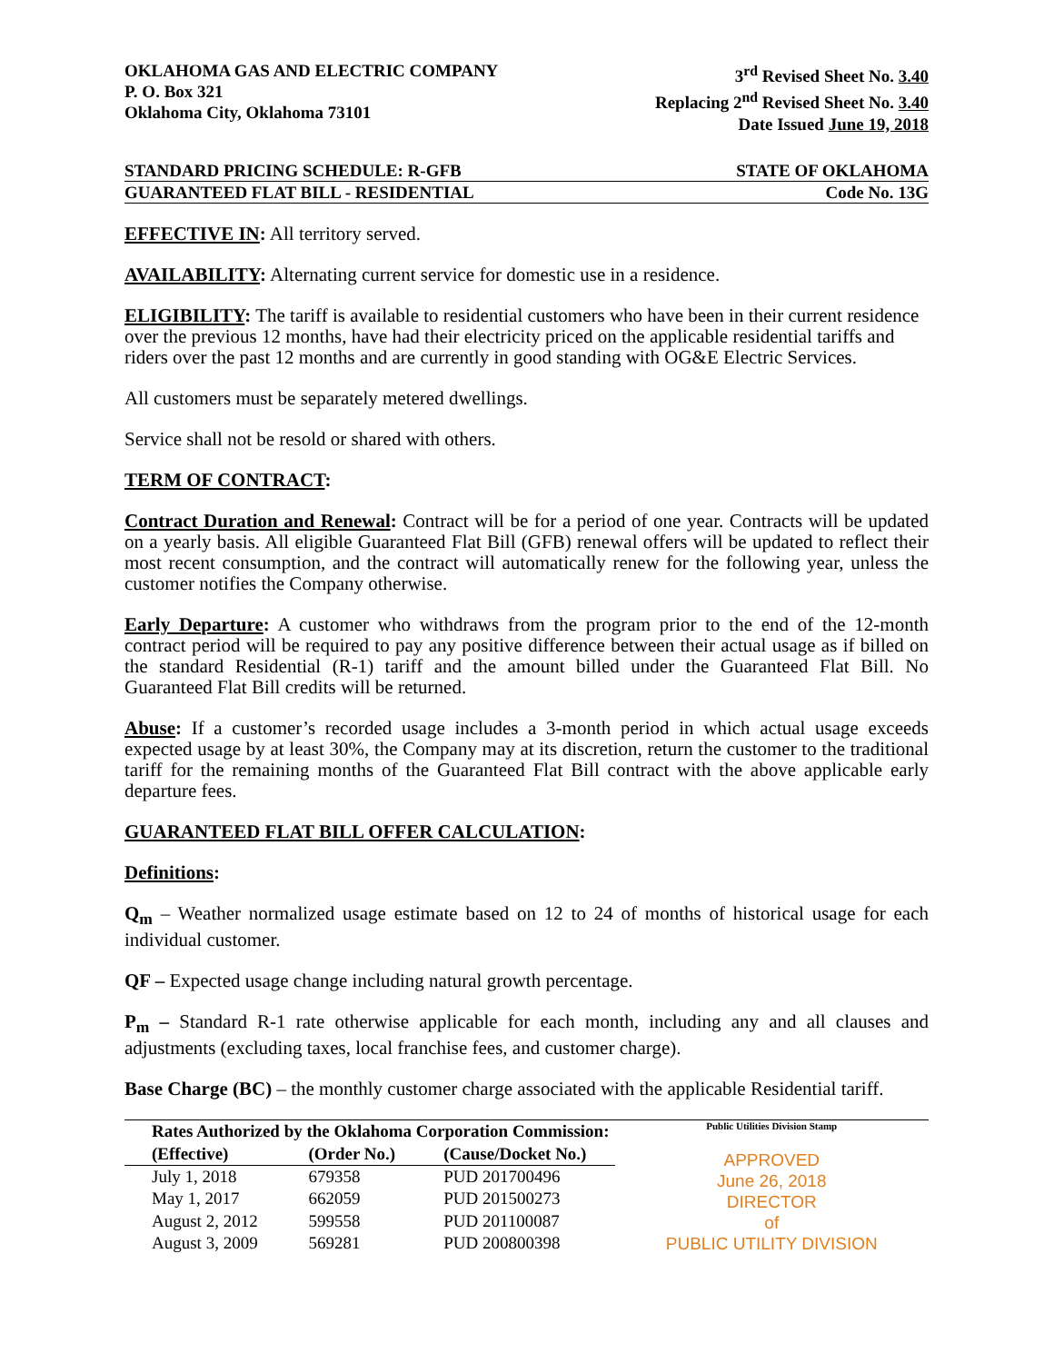OKLAHOMA GAS AND ELECTRIC COMPANY
P. O. Box 321
Oklahoma City, Oklahoma 73101
3<sup>rd</sup> Revised Sheet No. 3.40
Replacing 2<sup>nd</sup> Revised Sheet No. 3.40
Date Issued June 19, 2018
STANDARD PRICING SCHEDULE: R-GFB STATE OF OKLAHOMA
GUARANTEED FLAT BILL - RESIDENTIAL Code No. 13G
EFFECTIVE IN: All territory served.
AVAILABILITY: Alternating current service for domestic use in a residence.
ELIGIBILITY: The tariff is available to residential customers who have been in their current residence over the previous 12 months, have had their electricity priced on the applicable residential tariffs and riders over the past 12 months and are currently in good standing with OG&E Electric Services.
All customers must be separately metered dwellings.
Service shall not be resold or shared with others.
TERM OF CONTRACT:
Contract Duration and Renewal: Contract will be for a period of one year. Contracts will be updated on a yearly basis. All eligible Guaranteed Flat Bill (GFB) renewal offers will be updated to reflect their most recent consumption, and the contract will automatically renew for the following year, unless the customer notifies the Company otherwise.
Early Departure: A customer who withdraws from the program prior to the end of the 12-month contract period will be required to pay any positive difference between their actual usage as if billed on the standard Residential (R-1) tariff and the amount billed under the Guaranteed Flat Bill. No Guaranteed Flat Bill credits will be returned.
Abuse: If a customer’s recorded usage includes a 3-month period in which actual usage exceeds expected usage by at least 30%, the Company may at its discretion, return the customer to the traditional tariff for the remaining months of the Guaranteed Flat Bill contract with the above applicable early departure fees.
GUARANTEED FLAT BILL OFFER CALCULATION:
Definitions:
Q<sub>m</sub> – Weather normalized usage estimate based on 12 to 24 of months of historical usage for each individual customer.
QF – Expected usage change including natural growth percentage.
P<sub>m</sub> – Standard R-1 rate otherwise applicable for each month, including any and all clauses and adjustments (excluding taxes, local franchise fees, and customer charge).
Base Charge (BC) – the monthly customer charge associated with the applicable Residential tariff.
| Rates Authorized by the Oklahoma Corporation Commission: | | |
| --- | --- | --- |
| (Effective) | (Order No.) | (Cause/Docket No.) |
| July 1, 2018 | 679358 | PUD 201700496 |
| May 1, 2017 | 662059 | PUD 201500273 |
| August 2, 2012 | 599558 | PUD 201100087 |
| August 3, 2009 | 569281 | PUD 200800398 |
Public Utilities Division Stamp
APPROVED
June 26, 2018
DIRECTOR
of
PUBLIC UTILITY DIVISION